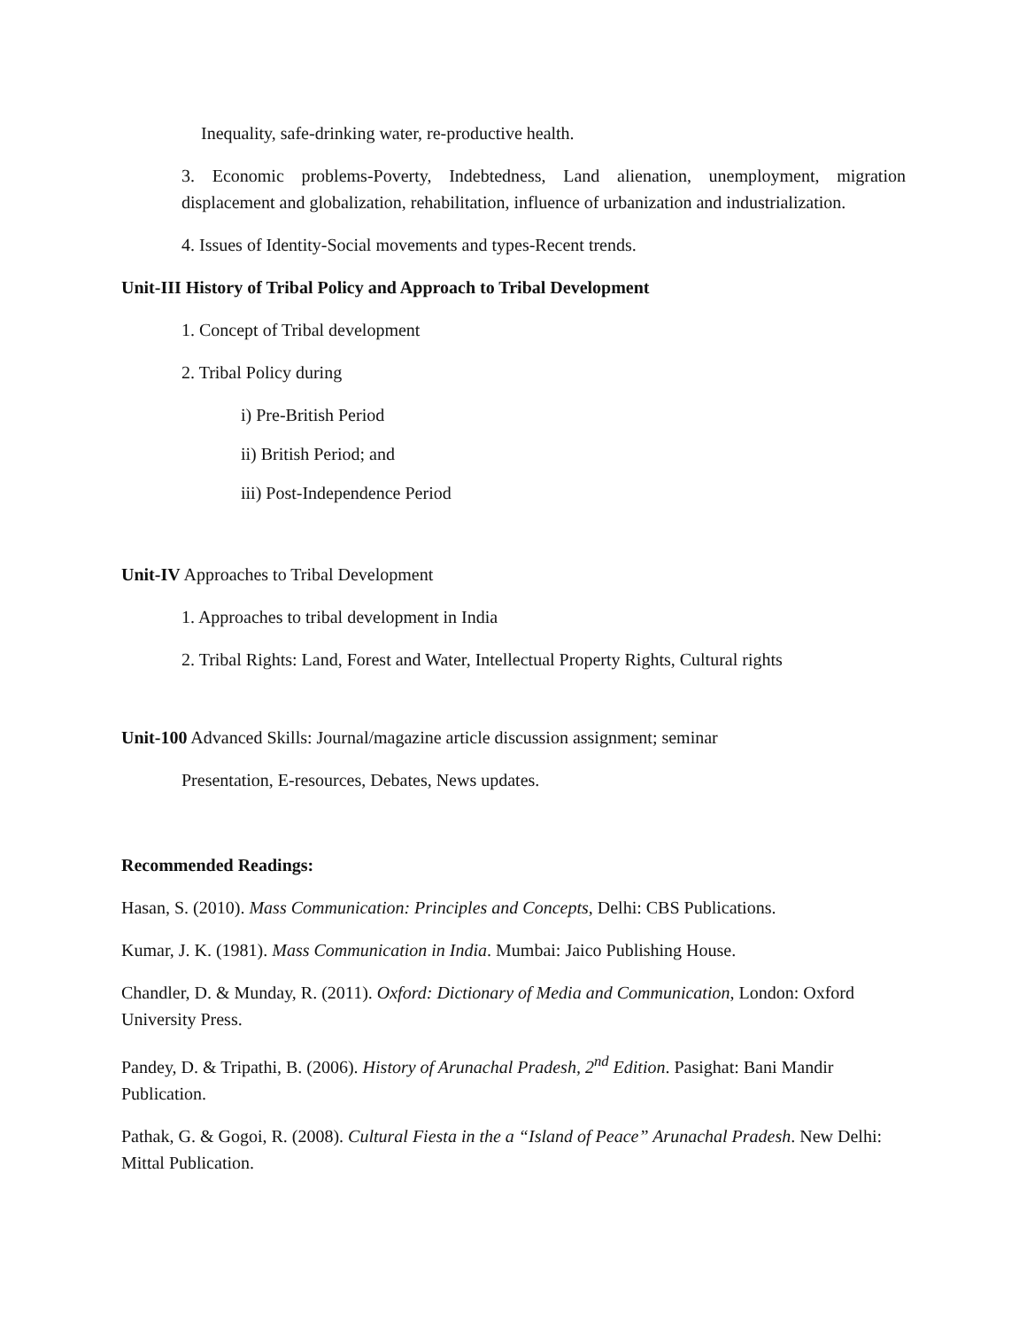Inequality, safe-drinking water, re-productive health.
3. Economic problems-Poverty, Indebtedness, Land alienation, unemployment, migration displacement and globalization, rehabilitation, influence of urbanization and industrialization.
4. Issues of Identity-Social movements and types-Recent trends.
Unit-III History of Tribal Policy and Approach to Tribal Development
1. Concept of Tribal development
2. Tribal Policy during
i) Pre-British Period
ii) British Period; and
iii) Post-Independence Period
Unit-IV Approaches to Tribal Development
1. Approaches to tribal development in India
2. Tribal Rights: Land, Forest and Water, Intellectual Property Rights, Cultural rights
Unit-100 Advanced Skills: Journal/magazine article discussion assignment; seminar
Presentation, E-resources, Debates, News updates.
Recommended Readings:
Hasan, S. (2010). Mass Communication: Principles and Concepts, Delhi: CBS Publications.
Kumar, J. K. (1981). Mass Communication in India. Mumbai: Jaico Publishing House.
Chandler, D. & Munday, R. (2011). Oxford: Dictionary of Media and Communication, London: Oxford University Press.
Pandey, D. & Tripathi, B. (2006). History of Arunachal Pradesh, 2<sup>nd</sup> Edition. Pasighat: Bani Mandir Publication.
Pathak, G. & Gogoi, R. (2008). Cultural Fiesta in the a “Island of Peace” Arunachal Pradesh. New Delhi: Mittal Publication.